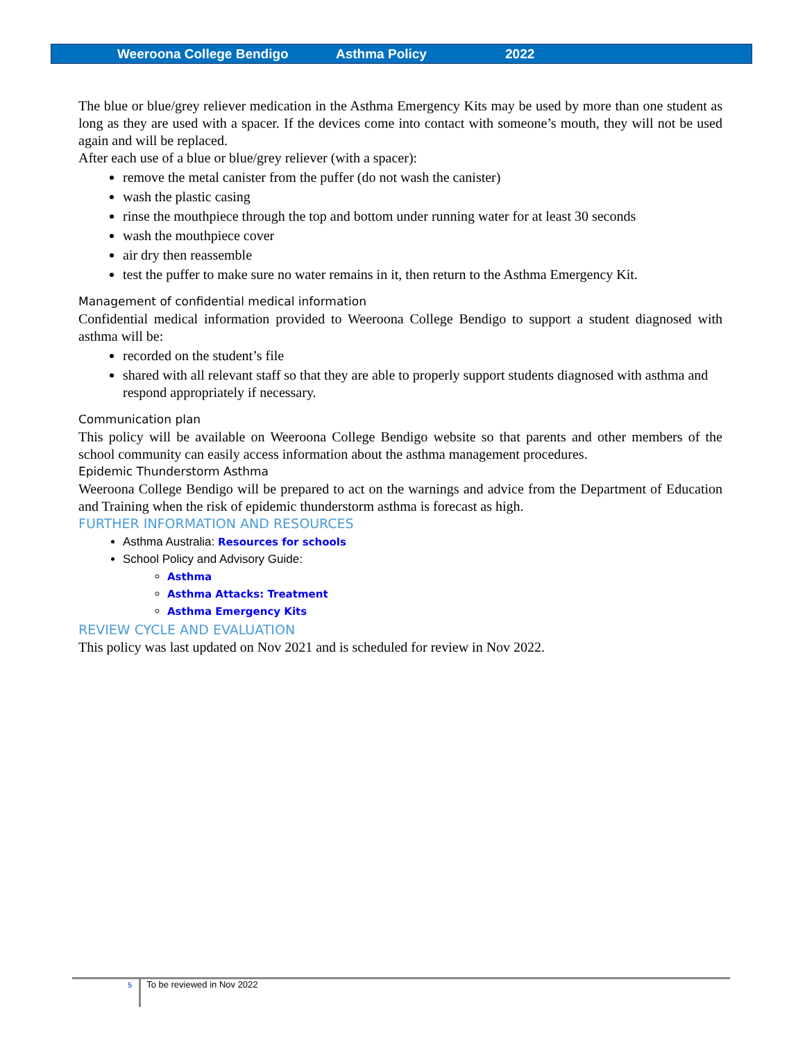Weeroona College Bendigo Asthma Policy 2022
The blue or blue/grey reliever medication in the Asthma Emergency Kits may be used by more than one student as long as they are used with a spacer. If the devices come into contact with someone’s mouth, they will not be used again and will be replaced.
After each use of a blue or blue/grey reliever (with a spacer):
remove the metal canister from the puffer (do not wash the canister)
wash the plastic casing
rinse the mouthpiece through the top and bottom under running water for at least 30 seconds
wash the mouthpiece cover
air dry then reassemble
test the puffer to make sure no water remains in it, then return to the Asthma Emergency Kit.
Management of confidential medical information
Confidential medical information provided to Weeroona College Bendigo to support a student diagnosed with asthma will be:
recorded on the student’s file
shared with all relevant staff so that they are able to properly support students diagnosed with asthma and respond appropriately if necessary.
Communication plan
This policy will be available on Weeroona College Bendigo website so that parents and other members of the school community can easily access information about the asthma management procedures.
Epidemic Thunderstorm Asthma
Weeroona College Bendigo will be prepared to act on the warnings and advice from the Department of Education and Training when the risk of epidemic thunderstorm asthma is forecast as high.
FURTHER INFORMATION AND RESOURCES
Asthma Australia: Resources for schools
School Policy and Advisory Guide:
Asthma
Asthma Attacks: Treatment
Asthma Emergency Kits
REVIEW CYCLE AND EVALUATION
This policy was last updated on Nov 2021 and is scheduled for review in Nov 2022.
5 To be reviewed in Nov 2022